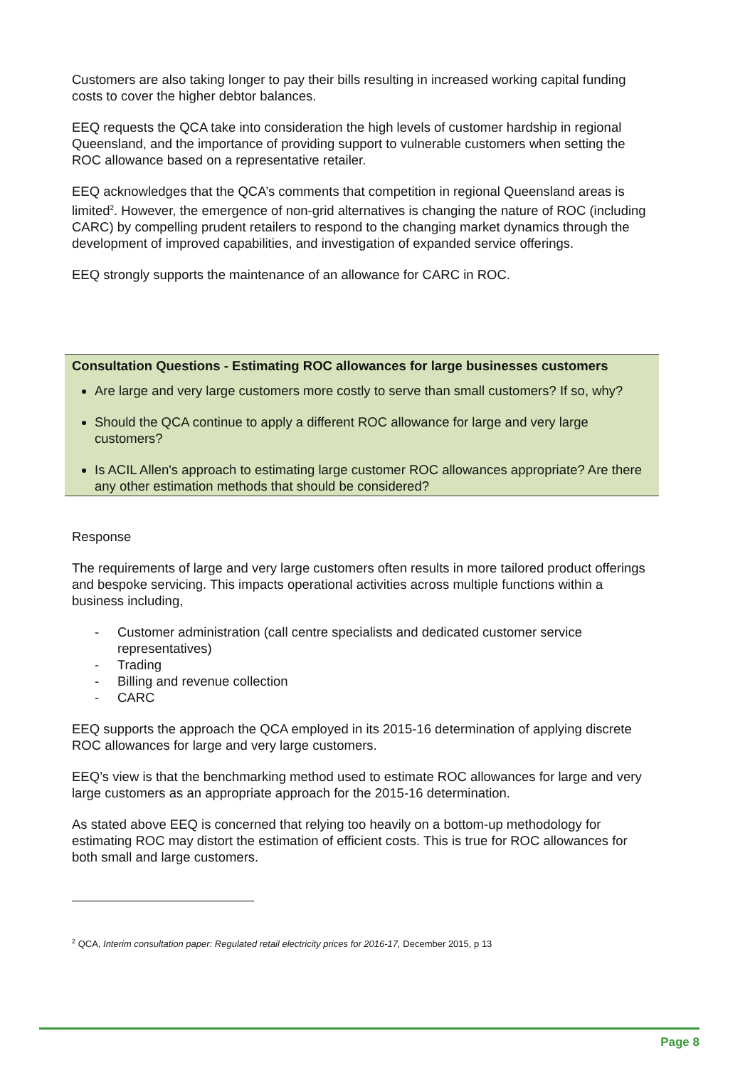Customers are also taking longer to pay their bills resulting in increased working capital funding costs to cover the higher debtor balances.
EEQ requests the QCA take into consideration the high levels of customer hardship in regional Queensland, and the importance of providing support to vulnerable customers when setting the ROC allowance based on a representative retailer.
EEQ acknowledges that the QCA’s comments that competition in regional Queensland areas is limited<sup>2</sup>. However, the emergence of non-grid alternatives is changing the nature of ROC (including CARC) by compelling prudent retailers to respond to the changing market dynamics through the development of improved capabilities, and investigation of expanded service offerings.
EEQ strongly supports the maintenance of an allowance for CARC in ROC.
Consultation Questions - Estimating ROC allowances for large businesses customers
Are large and very large customers more costly to serve than small customers? If so, why?
Should the QCA continue to apply a different ROC allowance for large and very large customers?
Is ACIL Allen's approach to estimating large customer ROC allowances appropriate? Are there any other estimation methods that should be considered?
Response
The requirements of large and very large customers often results in more tailored product offerings and bespoke servicing. This impacts operational activities across multiple functions within a business including,
- Customer administration (call centre specialists and dedicated customer service representatives)
- Trading
- Billing and revenue collection
- CARC
EEQ supports the approach the QCA employed in its 2015-16 determination of applying discrete ROC allowances for large and very large customers.
EEQ’s view is that the benchmarking method used to estimate ROC allowances for large and very large customers as an appropriate approach for the 2015-16 determination.
As stated above EEQ is concerned that relying too heavily on a bottom-up methodology for estimating ROC may distort the estimation of efficient costs. This is true for ROC allowances for both small and large customers.
<sup>2</sup> QCA, Interim consultation paper: Regulated retail electricity prices for 2016-17, December 2015, p 13
Page 8